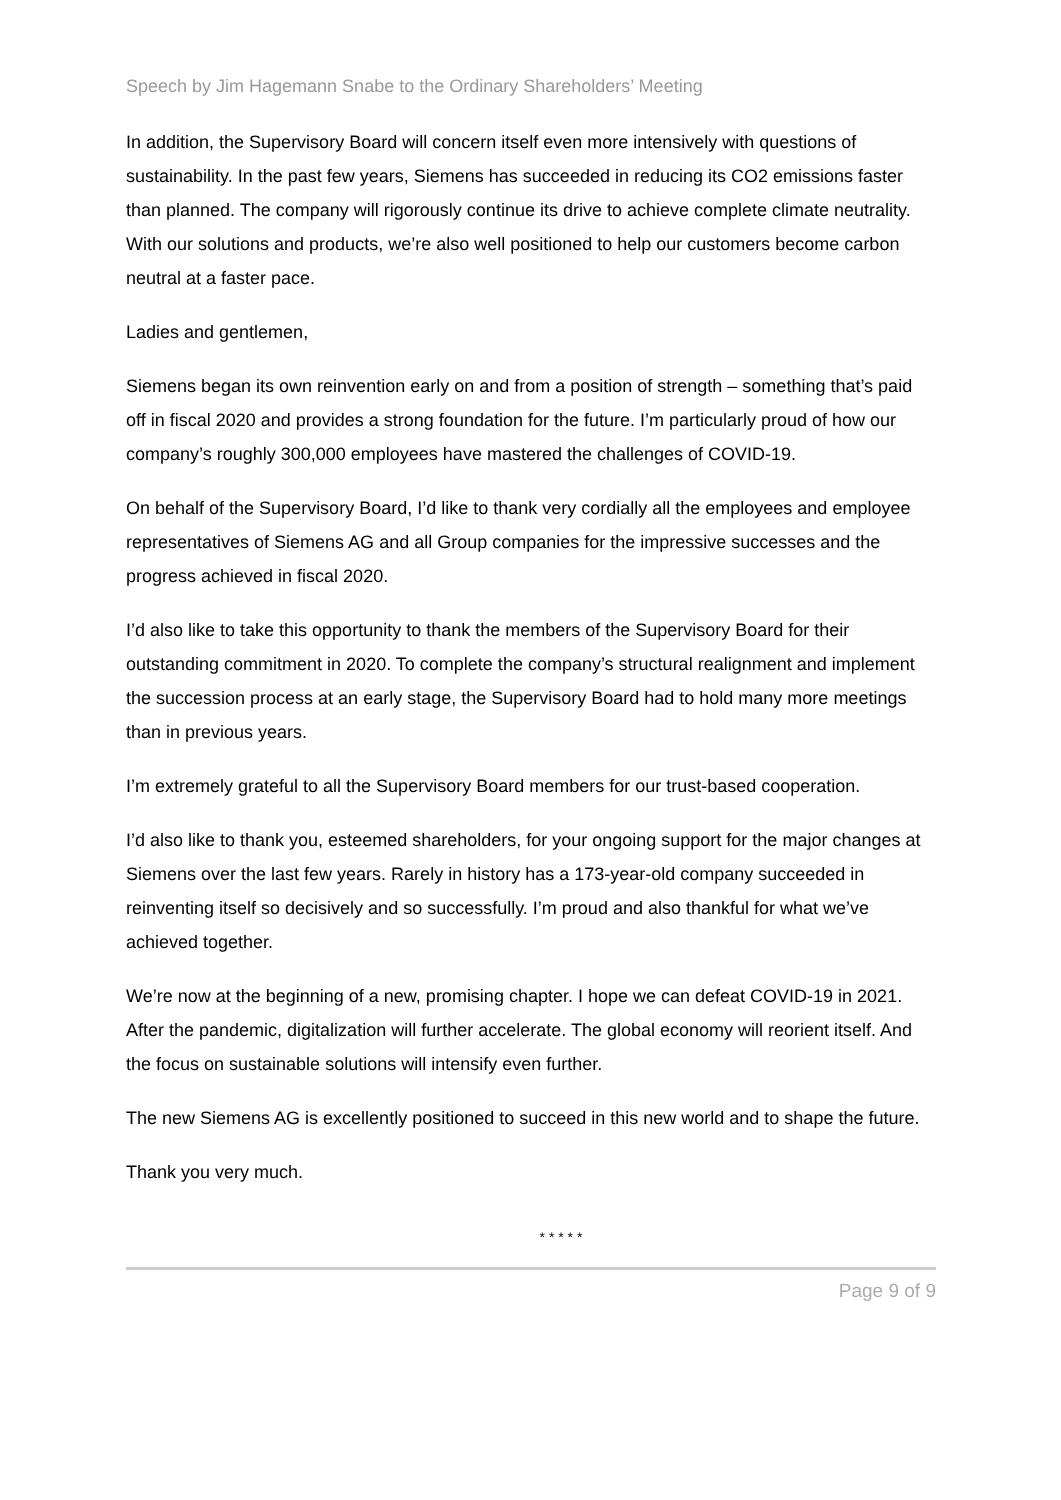Speech by Jim Hagemann Snabe to the Ordinary Shareholders’ Meeting
In addition, the Supervisory Board will concern itself even more intensively with questions of sustainability. In the past few years, Siemens has succeeded in reducing its CO2 emissions faster than planned. The company will rigorously continue its drive to achieve complete climate neutrality. With our solutions and products, we’re also well positioned to help our customers become carbon neutral at a faster pace.
Ladies and gentlemen,
Siemens began its own reinvention early on and from a position of strength – something that’s paid off in fiscal 2020 and provides a strong foundation for the future. I’m particularly proud of how our company’s roughly 300,000 employees have mastered the challenges of COVID-19.
On behalf of the Supervisory Board, I’d like to thank very cordially all the employees and employee representatives of Siemens AG and all Group companies for the impressive successes and the progress achieved in fiscal 2020.
I’d also like to take this opportunity to thank the members of the Supervisory Board for their outstanding commitment in 2020. To complete the company’s structural realignment and implement the succession process at an early stage, the Supervisory Board had to hold many more meetings than in previous years.
I’m extremely grateful to all the Supervisory Board members for our trust-based cooperation.
I’d also like to thank you, esteemed shareholders, for your ongoing support for the major changes at Siemens over the last few years. Rarely in history has a 173-year-old company succeeded in reinventing itself so decisively and so successfully. I’m proud and also thankful for what we’ve achieved together.
We’re now at the beginning of a new, promising chapter. I hope we can defeat COVID-19 in 2021. After the pandemic, digitalization will further accelerate. The global economy will reorient itself. And the focus on sustainable solutions will intensify even further.
The new Siemens AG is excellently positioned to succeed in this new world and to shape the future.
Thank you very much.
* * * * *
Page 9 of 9